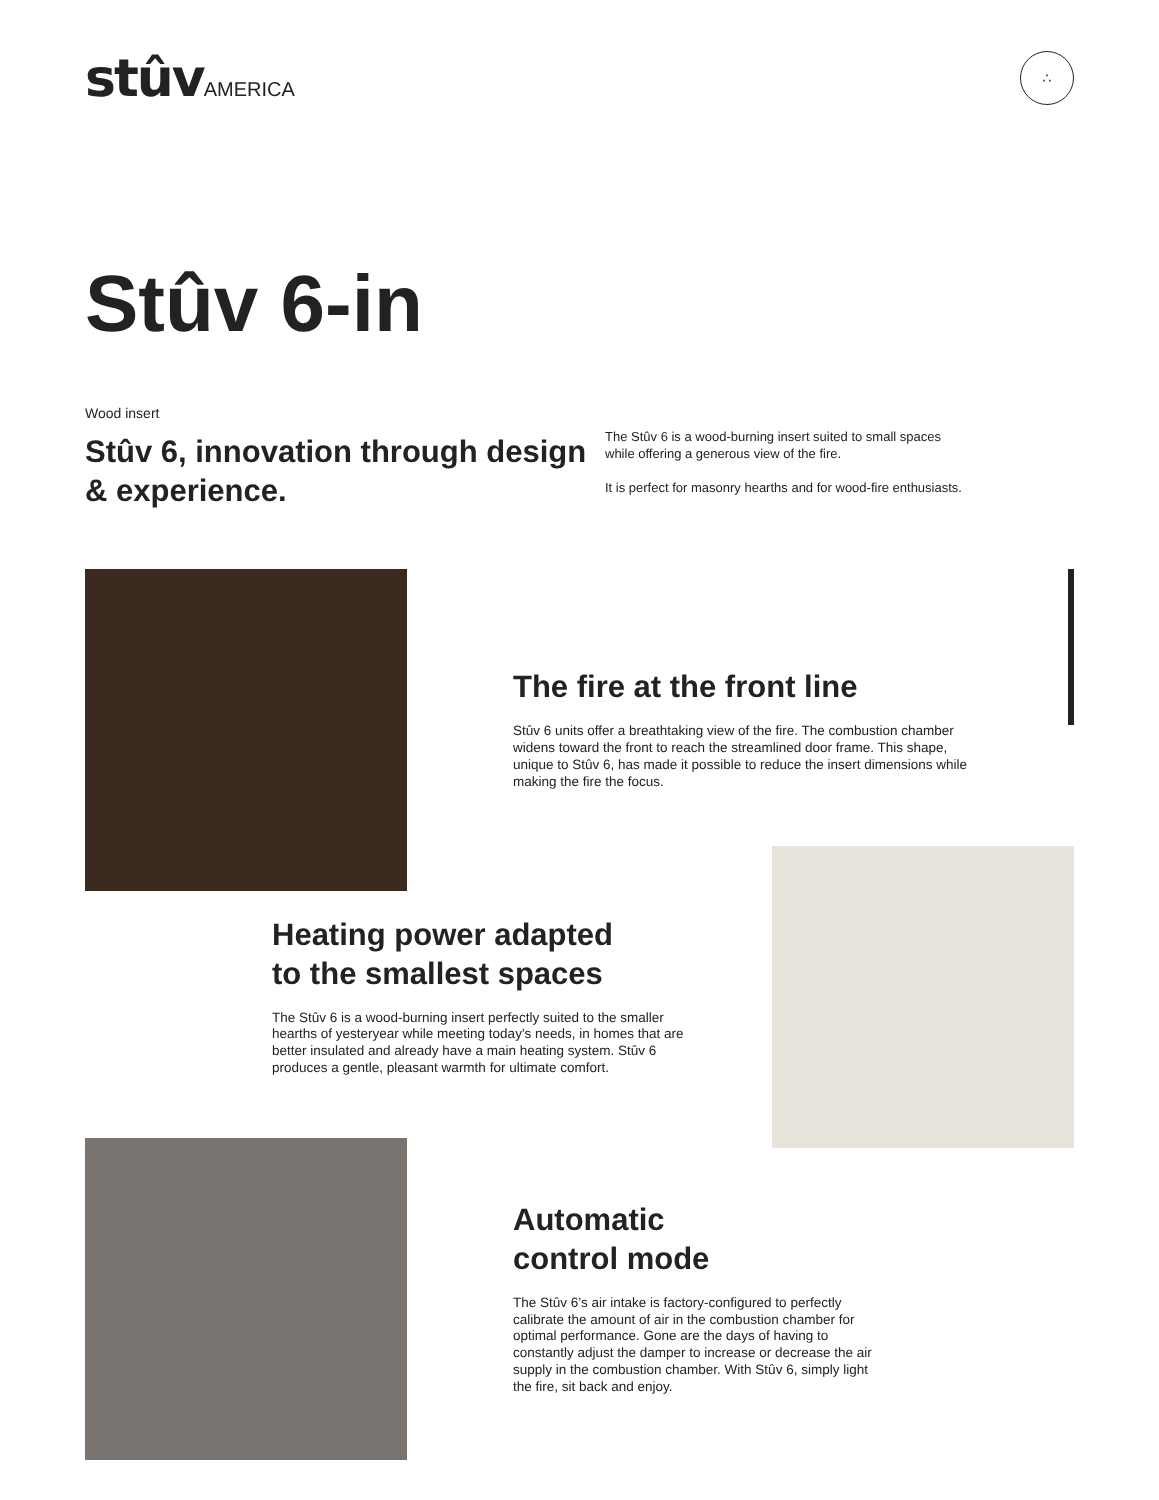stûvAMERICA
∴
Stûv 6-in
Wood insert
Stûv 6, innovation through design & experience.
The Stûv 6 is a wood-burning insert suited to small spaces
while offering a generous view of the fire.
It is perfect for masonry hearths and for wood-fire enthusiasts.
The fire at the front line
Stûv 6 units offer a breathtaking view of the fire. The combustion chamber widens toward the front to reach the streamlined door frame. This shape, unique to Stûv 6, has made it possible to reduce the insert dimensions while making the fire the focus.
Heating power adapted
to the smallest spaces
The Stûv 6 is a wood-burning insert perfectly suited to the smaller hearths of yesteryear while meeting today's needs, in homes that are better insulated and already have a main heating system. Stûv 6 produces a gentle, pleasant warmth for ultimate comfort.
Automatic
control mode
The Stûv 6’s air intake is factory-configured to perfectly calibrate the amount of air in the combustion chamber for optimal performance. Gone are the days of having to constantly adjust the damper to increase or decrease the air supply in the combustion chamber. With Stûv 6, simply light the fire, sit back and enjoy.